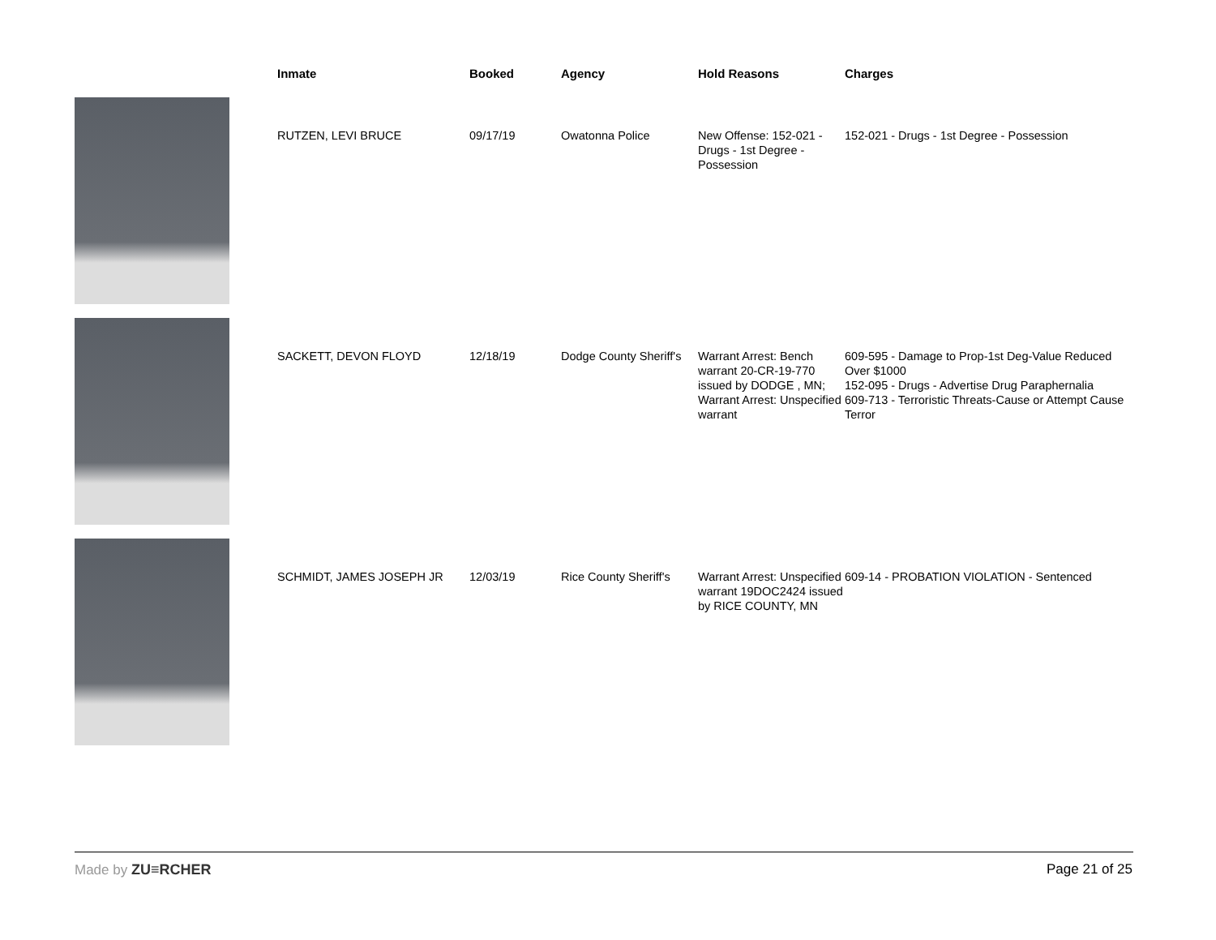| | Inmate | Booked | Agency | Hold Reasons | Charges |
| --- | --- | --- | --- | --- | --- |
| | RUTZEN, LEVI BRUCE | 09/17/19 | Owatonna Police | New Offense: 152-021 - Drugs - 1st Degree - Possession | 152-021 - Drugs - 1st Degree - Possession |
| | SACKETT, DEVON FLOYD | 12/18/19 | Dodge County Sheriff's | Warrant Arrest: Bench warrant 20-CR-19-770 issued by DODGE , MN; Warrant Arrest: Unspecified warrant | 609-595 - Damage to Prop-1st Deg-Value Reduced Over $1000 152-095 - Drugs - Advertise Drug Paraphernalia 609-713 - Terroristic Threats-Cause or Attempt Cause Terror |
| | SCHMIDT, JAMES JOSEPH JR | 12/03/19 | Rice County Sheriff's | Warrant Arrest: Unspecified warrant 19DOC2424 issued by RICE COUNTY, MN | 609-14 - PROBATION VIOLATION - Sentenced |
Made by ZU≡RCHER Page 21 of 25